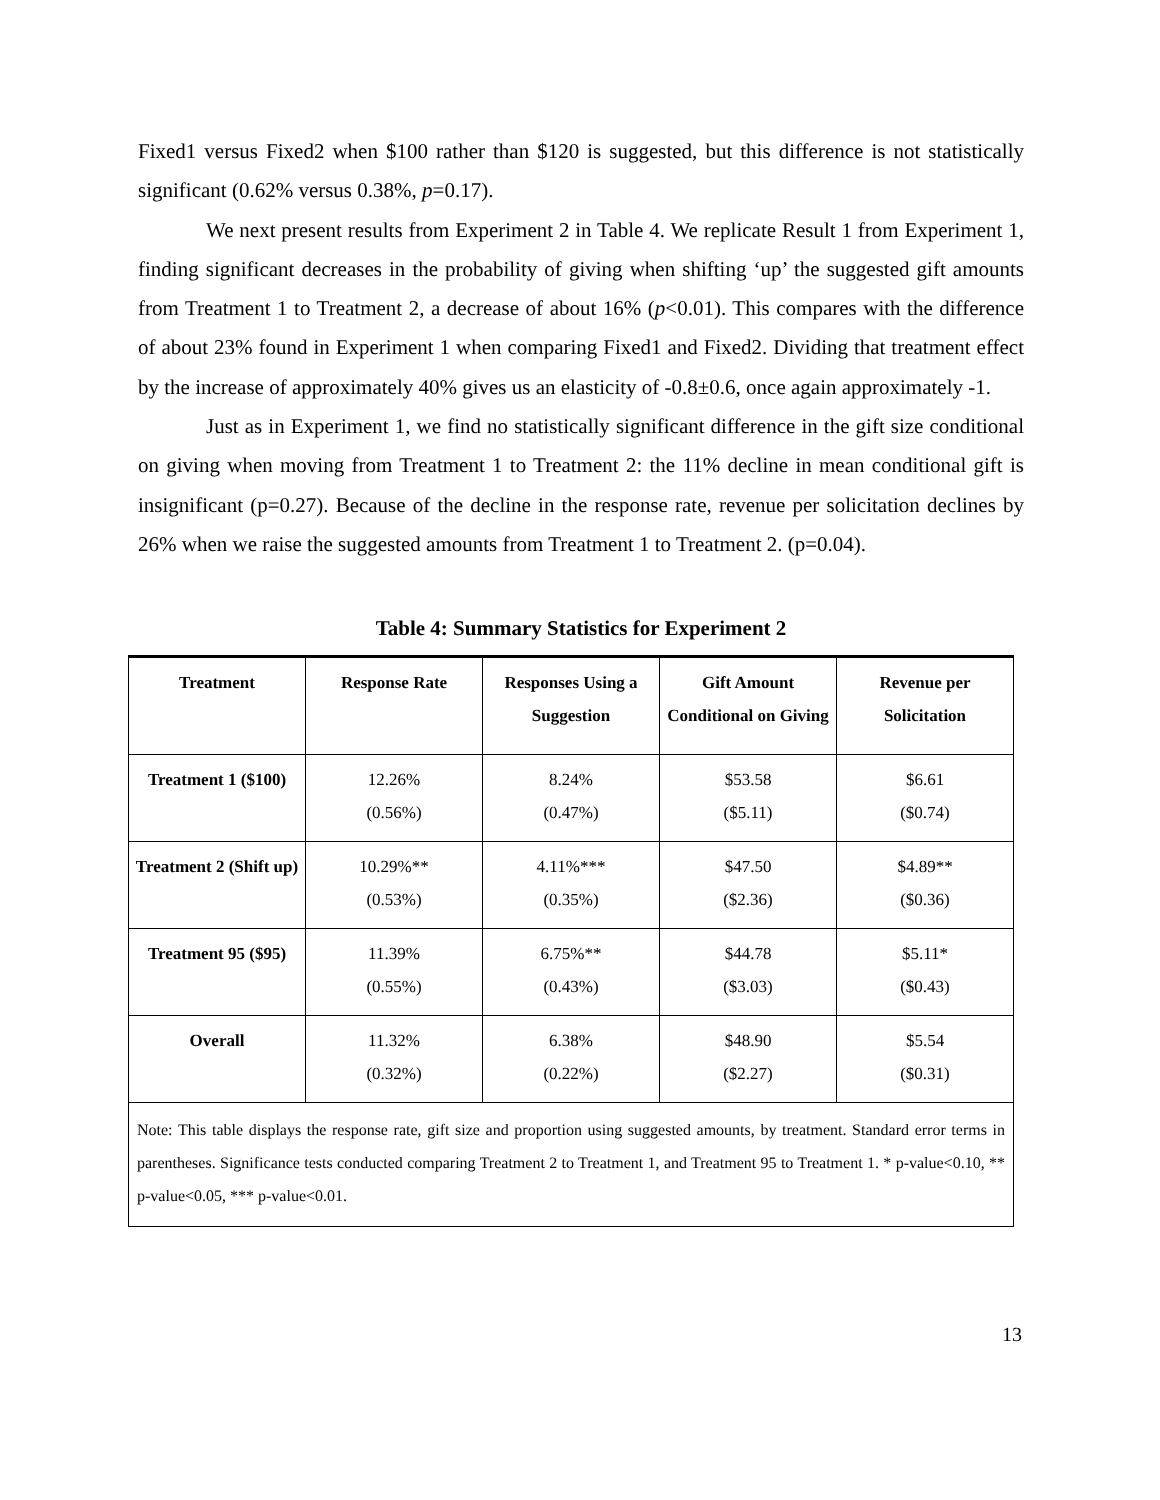Fixed1 versus Fixed2 when $100 rather than $120 is suggested, but this difference is not statistically significant (0.62% versus 0.38%, p=0.17).
We next present results from Experiment 2 in Table 4. We replicate Result 1 from Experiment 1, finding significant decreases in the probability of giving when shifting ‘up’ the suggested gift amounts from Treatment 1 to Treatment 2, a decrease of about 16% (p<0.01). This compares with the difference of about 23% found in Experiment 1 when comparing Fixed1 and Fixed2. Dividing that treatment effect by the increase of approximately 40% gives us an elasticity of -0.8±0.6, once again approximately -1.
Just as in Experiment 1, we find no statistically significant difference in the gift size conditional on giving when moving from Treatment 1 to Treatment 2: the 11% decline in mean conditional gift is insignificant (p=0.27). Because of the decline in the response rate, revenue per solicitation declines by 26% when we raise the suggested amounts from Treatment 1 to Treatment 2. (p=0.04).
Table 4: Summary Statistics for Experiment 2
| Treatment | Response Rate | Responses Using a Suggestion | Gift Amount Conditional on Giving | Revenue per Solicitation |
| --- | --- | --- | --- | --- |
| Treatment 1 ($100) | 12.26% (0.56%) | 8.24% (0.47%) | $53.58 ($5.11) | $6.61 ($0.74) |
| Treatment 2 (Shift up) | 10.29%** (0.53%) | 4.11%*** (0.35%) | $47.50 ($2.36) | $4.89** ($0.36) |
| Treatment 95 ($95) | 11.39% (0.55%) | 6.75%** (0.43%) | $44.78 ($3.03) | $5.11* ($0.43) |
| Overall | 11.32% (0.32%) | 6.38% (0.22%) | $48.90 ($2.27) | $5.54 ($0.31) |
| Note: This table displays the response rate, gift size and proportion using suggested amounts, by treatment. Standard error terms in parentheses. Significance tests conducted comparing Treatment 2 to Treatment 1, and Treatment 95 to Treatment 1. * p-value<0.10, ** p-value<0.05, *** p-value<0.01. | | | | |
13